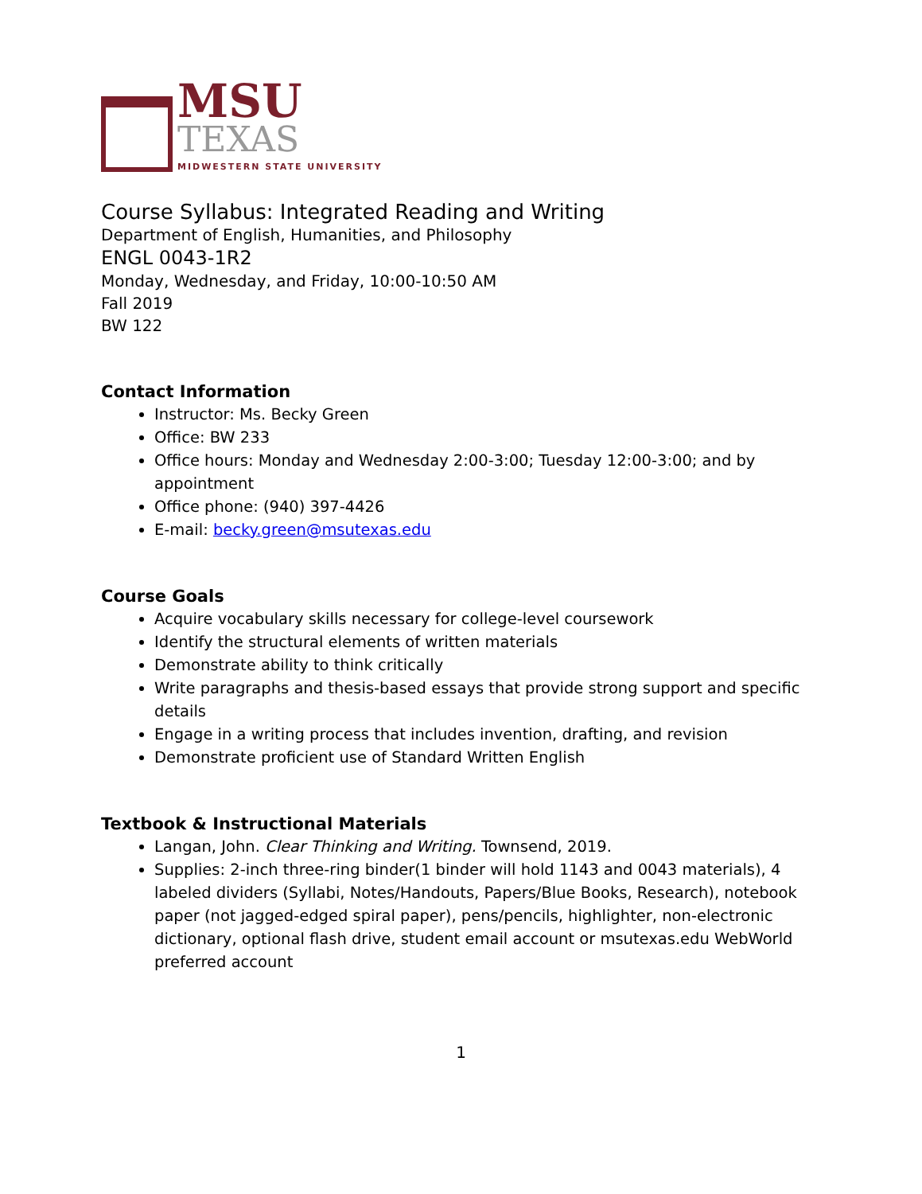MSU
TEXAS
MIDWESTERN STATE UNIVERSITY
Course Syllabus: Integrated Reading and Writing
Department of English, Humanities, and Philosophy
ENGL 0043-1R2
Monday, Wednesday, and Friday, 10:00-10:50 AM
Fall 2019
BW 122
Contact Information
Instructor: Ms. Becky Green
Office: BW 233
Office hours: Monday and Wednesday 2:00-3:00; Tuesday 12:00-3:00; and by appointment
Office phone: (940) 397-4426
E-mail: becky.green@msutexas.edu
Course Goals
Acquire vocabulary skills necessary for college-level coursework
Identify the structural elements of written materials
Demonstrate ability to think critically
Write paragraphs and thesis-based essays that provide strong support and specific details
Engage in a writing process that includes invention, drafting, and revision
Demonstrate proficient use of Standard Written English
Textbook & Instructional Materials
Langan, John. Clear Thinking and Writing. Townsend, 2019.
Supplies: 2-inch three-ring binder(1 binder will hold 1143 and 0043 materials), 4 labeled dividers (Syllabi, Notes/Handouts, Papers/Blue Books, Research), notebook paper (not jagged-edged spiral paper), pens/pencils, highlighter, non-electronic dictionary, optional flash drive, student email account or msutexas.edu WebWorld preferred account
1